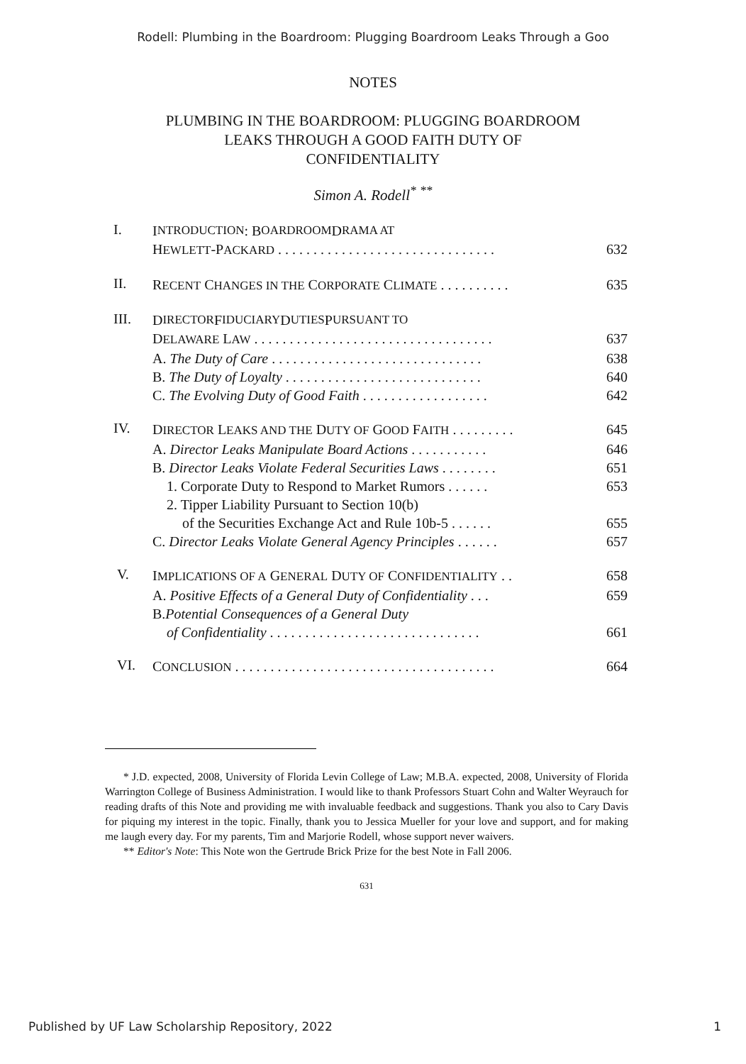Rodell: Plumbing in the Boardroom: Plugging Boardroom Leaks Through a Goo
NOTES
PLUMBING IN THE BOARDROOM: PLUGGING BOARDROOM
LEAKS THROUGH A GOOD FAITH DUTY OF
CONFIDENTIALITY
Simon A. Rodell<sup>*</sup> <sup>**</sup>
I.
I NTRODUCTION: B OARDROOM D RAMA AT
HEWLETT-PACKARD . . . . . . . . . . . . . . . . . . . . . . . . . . . . . . . 632
II.
RECENT CHANGES IN THE CORPORATE CLIMATE . . . . . . . . . . 635
III.
D IRECTOR F IDUCIARY D UTIES P URSUANT TO
DELAWARE LAW . . . . . . . . . . . . . . . . . . . . . . . . . . . . . . . . . . 637
A. The Duty of Care . . . . . . . . . . . . . . . . . . . . . . . . . . . . . . 638
B. The Duty of Loyalty . . . . . . . . . . . . . . . . . . . . . . . . . . . . 640
C. The Evolving Duty of Good Faith . . . . . . . . . . . . . . . . . . 642
IV.
DIRECTOR LEAKS AND THE DUTY OF GOOD FAITH . . . . . . . . . 645
A. Director Leaks Manipulate Board Actions . . . . . . . . . . . 646
B. Director Leaks Violate Federal Securities Laws . . . . . . . . 651
1. Corporate Duty to Respond to Market Rumors . . . . . . 653
2. Tipper Liability Pursuant to Section 10(b)
of the Securities Exchange Act and Rule 10b-5 . . . . . . 655
C. Director Leaks Violate General Agency Principles . . . . . . 657
V.
IMPLICATIONS OF A GENERAL DUTY OF CONFIDENTIALITY . . 658
A. Positive Effects of a General Duty of Confidentiality . . . 659
B. Potential Consequences of a General Duty
of Confidentiality . . . . . . . . . . . . . . . . . . . . . . . . . . . . . . 661
VI.
CONCLUSION . . . . . . . . . . . . . . . . . . . . . . . . . . . . . . . . . . . . . 664
* J.D. expected, 2008, University of Florida Levin College of Law; M.B.A. expected, 2008, University of Florida Warrington College of Business Administration. I would like to thank Professors Stuart Cohn and Walter Weyrauch for reading drafts of this Note and providing me with invaluable feedback and suggestions. Thank you also to Cary Davis for piquing my interest in the topic. Finally, thank you to Jessica Mueller for your love and support, and for making me laugh every day. For my parents, Tim and Marjorie Rodell, whose support never waivers.
** Editor's Note: This Note won the Gertrude Brick Prize for the best Note in Fall 2006.
631
Published by UF Law Scholarship Repository, 2022 1